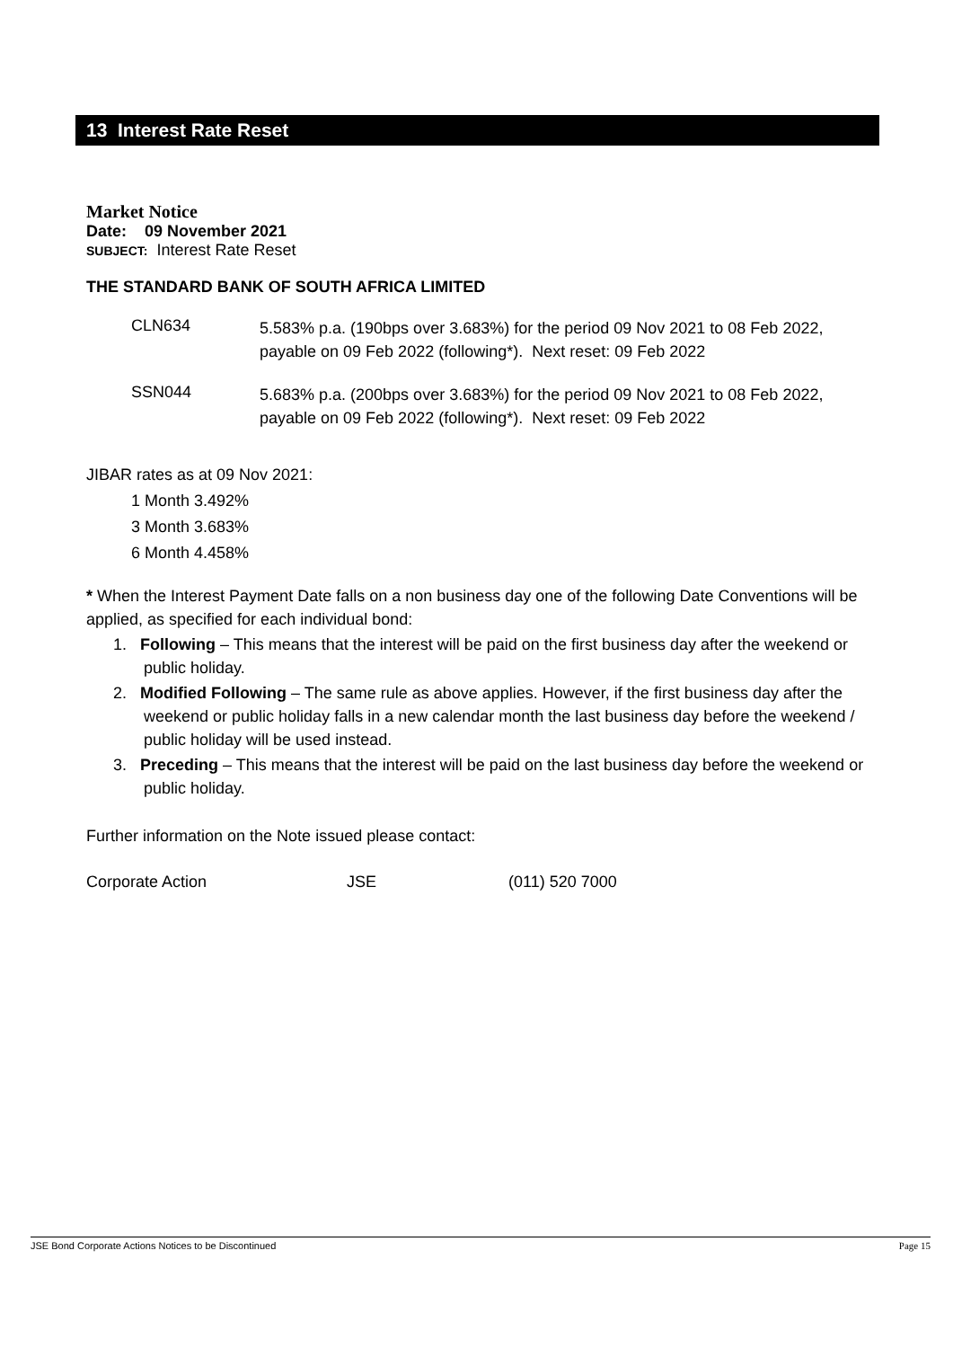13 Interest Rate Reset
Market Notice
Date: 09 November 2021
SUBJECT: Interest Rate Reset
THE STANDARD BANK OF SOUTH AFRICA LIMITED
| CLN634 | 5.583% p.a. (190bps over 3.683%) for the period 09 Nov 2021 to 08 Feb 2022, payable on 09 Feb 2022 (following*). Next reset: 09 Feb 2022 |
| SSN044 | 5.683% p.a. (200bps over 3.683%) for the period 09 Nov 2021 to 08 Feb 2022, payable on 09 Feb 2022 (following*). Next reset: 09 Feb 2022 |
JIBAR rates as at 09 Nov 2021:
1 Month 3.492%
3 Month 3.683%
6 Month 4.458%
* When the Interest Payment Date falls on a non business day one of the following Date Conventions will be applied, as specified for each individual bond:
1. Following – This means that the interest will be paid on the first business day after the weekend or public holiday.
2. Modified Following – The same rule as above applies. However, if the first business day after the weekend or public holiday falls in a new calendar month the last business day before the weekend / public holiday will be used instead.
3. Preceding – This means that the interest will be paid on the last business day before the weekend or public holiday.
Further information on the Note issued please contact:
| Corporate Action | JSE | (011) 520 7000 |
JSE Bond Corporate Actions Notices to be Discontinued Page 15